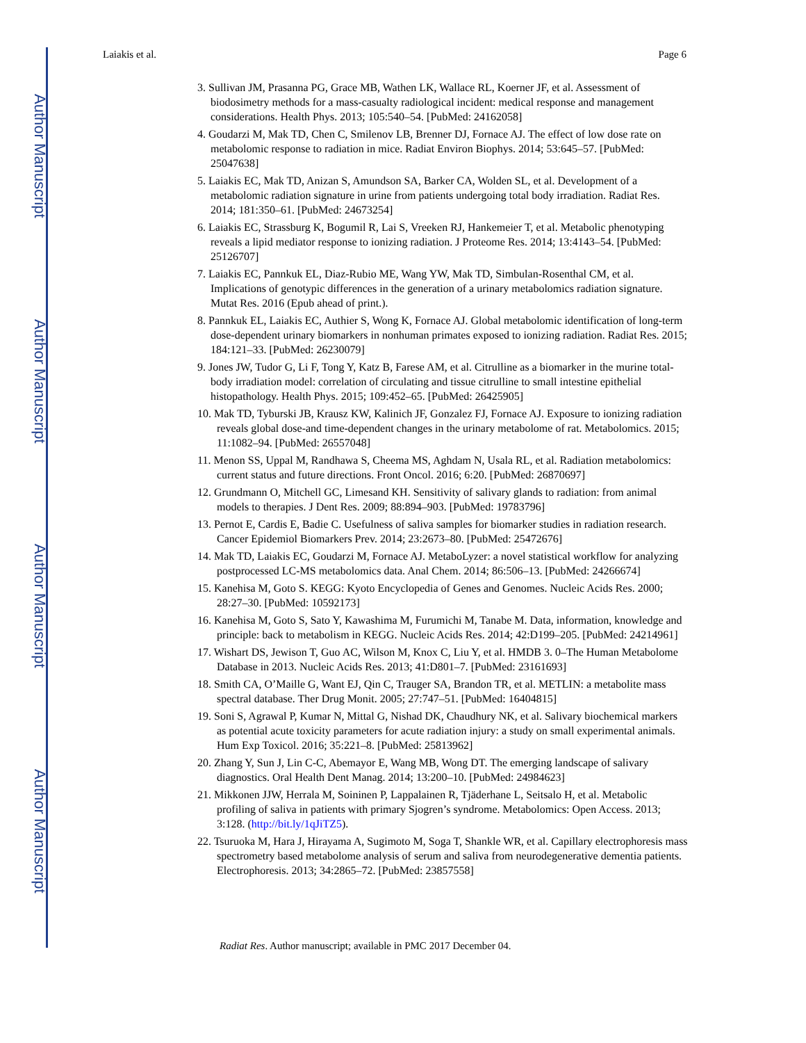Author Manuscript
Author Manuscript
Author Manuscript
Author Manuscript
Laiakis et al. Page 6
3. Sullivan JM, Prasanna PG, Grace MB, Wathen LK, Wallace RL, Koerner JF, et al. Assessment of biodosimetry methods for a mass-casualty radiological incident: medical response and management considerations. Health Phys. 2013; 105:540–54. [PubMed: 24162058]
4. Goudarzi M, Mak TD, Chen C, Smilenov LB, Brenner DJ, Fornace AJ. The effect of low dose rate on metabolomic response to radiation in mice. Radiat Environ Biophys. 2014; 53:645–57. [PubMed: 25047638]
5. Laiakis EC, Mak TD, Anizan S, Amundson SA, Barker CA, Wolden SL, et al. Development of a metabolomic radiation signature in urine from patients undergoing total body irradiation. Radiat Res. 2014; 181:350–61. [PubMed: 24673254]
6. Laiakis EC, Strassburg K, Bogumil R, Lai S, Vreeken RJ, Hankemeier T, et al. Metabolic phenotyping reveals a lipid mediator response to ionizing radiation. J Proteome Res. 2014; 13:4143–54. [PubMed: 25126707]
7. Laiakis EC, Pannkuk EL, Diaz-Rubio ME, Wang YW, Mak TD, Simbulan-Rosenthal CM, et al. Implications of genotypic differences in the generation of a urinary metabolomics radiation signature. Mutat Res. 2016 (Epub ahead of print.).
8. Pannkuk EL, Laiakis EC, Authier S, Wong K, Fornace AJ. Global metabolomic identification of long-term dose-dependent urinary biomarkers in nonhuman primates exposed to ionizing radiation. Radiat Res. 2015; 184:121–33. [PubMed: 26230079]
9. Jones JW, Tudor G, Li F, Tong Y, Katz B, Farese AM, et al. Citrulline as a biomarker in the murine total-body irradiation model: correlation of circulating and tissue citrulline to small intestine epithelial histopathology. Health Phys. 2015; 109:452–65. [PubMed: 26425905]
10. Mak TD, Tyburski JB, Krausz KW, Kalinich JF, Gonzalez FJ, Fornace AJ. Exposure to ionizing radiation reveals global dose-and time-dependent changes in the urinary metabolome of rat. Metabolomics. 2015; 11:1082–94. [PubMed: 26557048]
11. Menon SS, Uppal M, Randhawa S, Cheema MS, Aghdam N, Usala RL, et al. Radiation metabolomics: current status and future directions. Front Oncol. 2016; 6:20. [PubMed: 26870697]
12. Grundmann O, Mitchell GC, Limesand KH. Sensitivity of salivary glands to radiation: from animal models to therapies. J Dent Res. 2009; 88:894–903. [PubMed: 19783796]
13. Pernot E, Cardis E, Badie C. Usefulness of saliva samples for biomarker studies in radiation research. Cancer Epidemiol Biomarkers Prev. 2014; 23:2673–80. [PubMed: 25472676]
14. Mak TD, Laiakis EC, Goudarzi M, Fornace AJ. MetaboLyzer: a novel statistical workflow for analyzing postprocessed LC-MS metabolomics data. Anal Chem. 2014; 86:506–13. [PubMed: 24266674]
15. Kanehisa M, Goto S. KEGG: Kyoto Encyclopedia of Genes and Genomes. Nucleic Acids Res. 2000; 28:27–30. [PubMed: 10592173]
16. Kanehisa M, Goto S, Sato Y, Kawashima M, Furumichi M, Tanabe M. Data, information, knowledge and principle: back to metabolism in KEGG. Nucleic Acids Res. 2014; 42:D199–205. [PubMed: 24214961]
17. Wishart DS, Jewison T, Guo AC, Wilson M, Knox C, Liu Y, et al. HMDB 3. 0–The Human Metabolome Database in 2013. Nucleic Acids Res. 2013; 41:D801–7. [PubMed: 23161693]
18. Smith CA, O’Maille G, Want EJ, Qin C, Trauger SA, Brandon TR, et al. METLIN: a metabolite mass spectral database. Ther Drug Monit. 2005; 27:747–51. [PubMed: 16404815]
19. Soni S, Agrawal P, Kumar N, Mittal G, Nishad DK, Chaudhury NK, et al. Salivary biochemical markers as potential acute toxicity parameters for acute radiation injury: a study on small experimental animals. Hum Exp Toxicol. 2016; 35:221–8. [PubMed: 25813962]
20. Zhang Y, Sun J, Lin C-C, Abemayor E, Wang MB, Wong DT. The emerging landscape of salivary diagnostics. Oral Health Dent Manag. 2014; 13:200–10. [PubMed: 24984623]
21. Mikkonen JJW, Herrala M, Soininen P, Lappalainen R, Tjäderhane L, Seitsalo H, et al. Metabolic profiling of saliva in patients with primary Sjogren’s syndrome. Metabolomics: Open Access. 2013; 3:128. (http://bit.ly/1qJiTZ5).
22. Tsuruoka M, Hara J, Hirayama A, Sugimoto M, Soga T, Shankle WR, et al. Capillary electrophoresis mass spectrometry based metabolome analysis of serum and saliva from neurodegenerative dementia patients. Electrophoresis. 2013; 34:2865–72. [PubMed: 23857558]
Radiat Res. Author manuscript; available in PMC 2017 December 04.